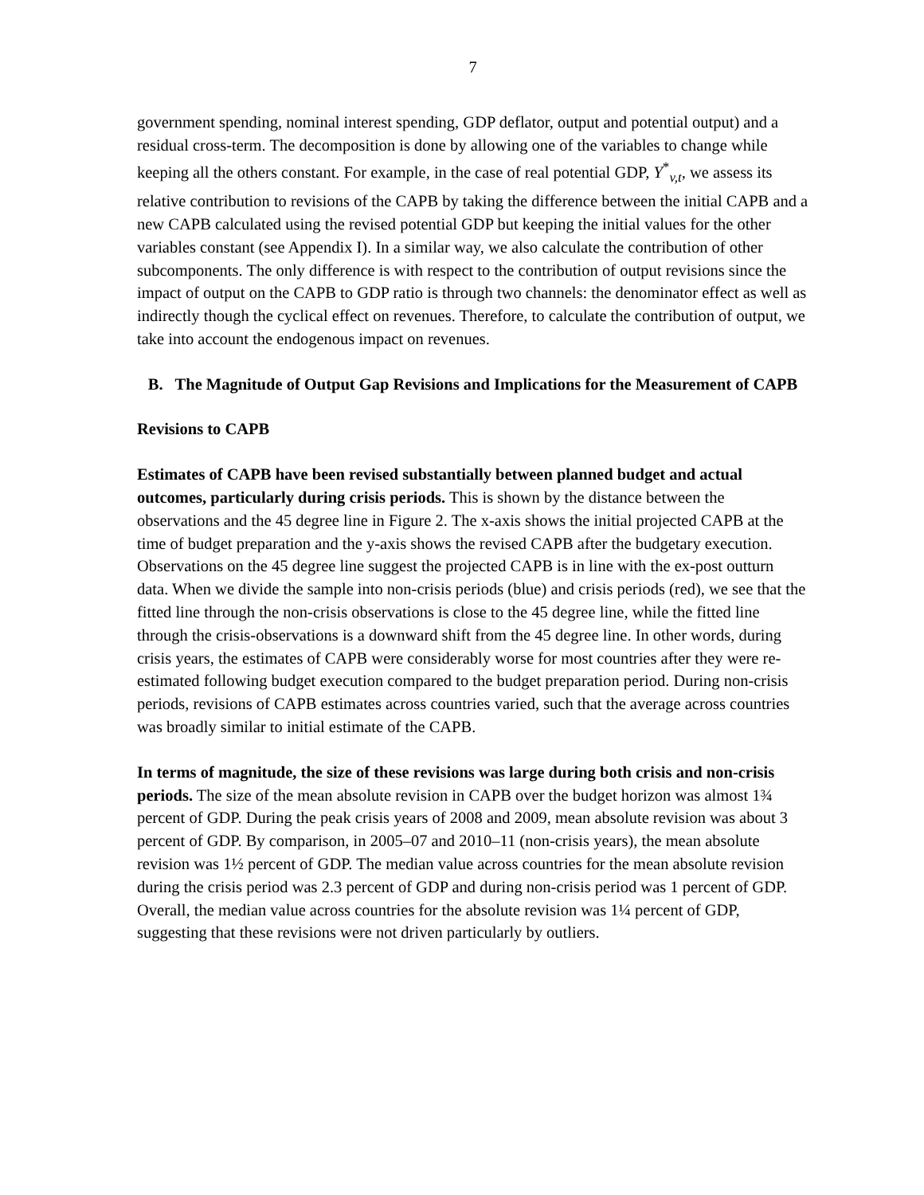7
government spending, nominal interest spending, GDP deflator, output and potential output) and a residual cross-term. The decomposition is done by allowing one of the variables to change while keeping all the others constant. For example, in the case of real potential GDP, Y<sup>*</sup><sub>v,t</sub>, we assess its relative contribution to revisions of the CAPB by taking the difference between the initial CAPB and a new CAPB calculated using the revised potential GDP but keeping the initial values for the other variables constant (see Appendix I). In a similar way, we also calculate the contribution of other subcomponents. The only difference is with respect to the contribution of output revisions since the impact of output on the CAPB to GDP ratio is through two channels: the denominator effect as well as indirectly though the cyclical effect on revenues. Therefore, to calculate the contribution of output, we take into account the endogenous impact on revenues.
B. The Magnitude of Output Gap Revisions and Implications for the Measurement of CAPB
Revisions to CAPB
Estimates of CAPB have been revised substantially between planned budget and actual outcomes, particularly during crisis periods. This is shown by the distance between the observations and the 45 degree line in Figure 2. The x-axis shows the initial projected CAPB at the time of budget preparation and the y-axis shows the revised CAPB after the budgetary execution. Observations on the 45 degree line suggest the projected CAPB is in line with the ex-post outturn data. When we divide the sample into non-crisis periods (blue) and crisis periods (red), we see that the fitted line through the non-crisis observations is close to the 45 degree line, while the fitted line through the crisis-observations is a downward shift from the 45 degree line. In other words, during crisis years, the estimates of CAPB were considerably worse for most countries after they were re-estimated following budget execution compared to the budget preparation period. During non-crisis periods, revisions of CAPB estimates across countries varied, such that the average across countries was broadly similar to initial estimate of the CAPB.
In terms of magnitude, the size of these revisions was large during both crisis and non-crisis periods. The size of the mean absolute revision in CAPB over the budget horizon was almost 1¾ percent of GDP. During the peak crisis years of 2008 and 2009, mean absolute revision was about 3 percent of GDP. By comparison, in 2005–07 and 2010–11 (non-crisis years), the mean absolute revision was 1½ percent of GDP. The median value across countries for the mean absolute revision during the crisis period was 2.3 percent of GDP and during non-crisis period was 1 percent of GDP. Overall, the median value across countries for the absolute revision was 1¼ percent of GDP, suggesting that these revisions were not driven particularly by outliers.